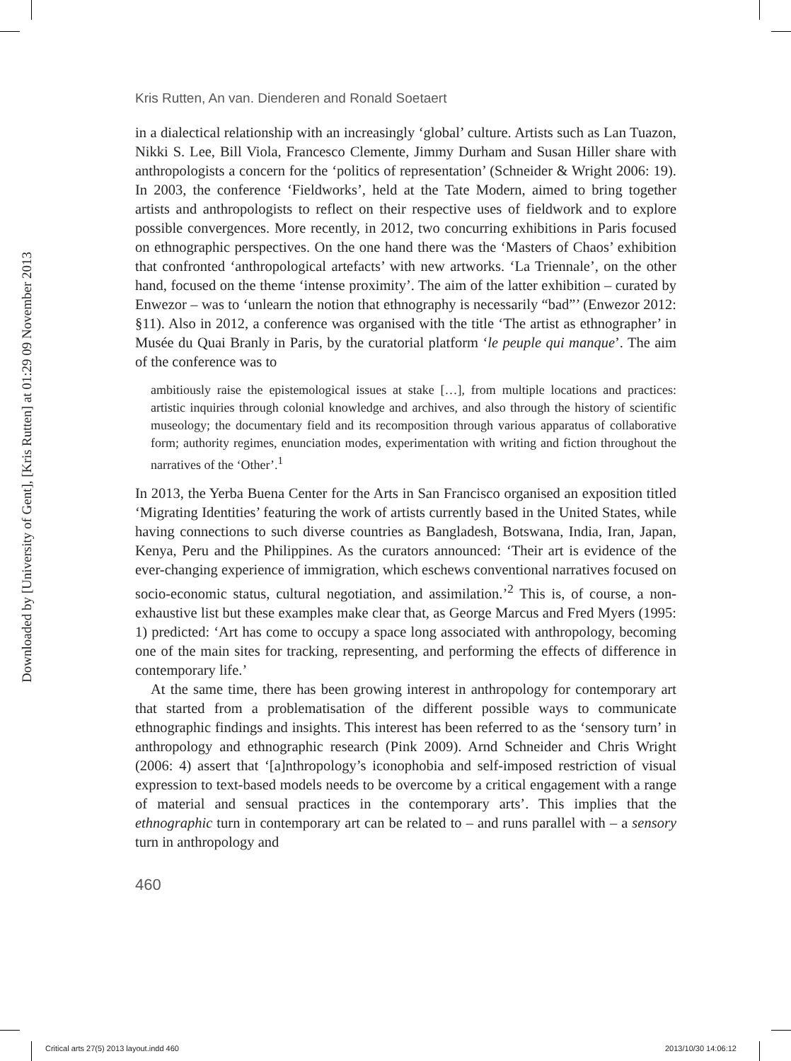Downloaded by [University of Gent], [Kris Rutten] at 01:29 09 November 2013
Kris Rutten, An van. Dienderen and Ronald Soetaert
in a dialectical relationship with an increasingly ‘global’ culture. Artists such as Lan Tuazon, Nikki S. Lee, Bill Viola, Francesco Clemente, Jimmy Durham and Susan Hiller share with anthropologists a concern for the ‘politics of representation’ (Schneider & Wright 2006: 19). In 2003, the conference ‘Fieldworks’, held at the Tate Modern, aimed to bring together artists and anthropologists to reflect on their respective uses of fieldwork and to explore possible convergences. More recently, in 2012, two concurring exhibitions in Paris focused on ethnographic perspectives. On the one hand there was the ‘Masters of Chaos’ exhibition that confronted ‘anthropological artefacts’ with new artworks. ‘La Triennale’, on the other hand, focused on the theme ‘intense proximity’. The aim of the latter exhibition – curated by Enwezor – was to ‘unlearn the notion that ethnography is necessarily “bad”’ (Enwezor 2012: §11). Also in 2012, a conference was organised with the title ‘The artist as ethnographer’ in Musée du Quai Branly in Paris, by the curatorial platform ‘le peuple qui manque’. The aim of the conference was to
ambitiously raise the epistemological issues at stake […], from multiple locations and practices: artistic inquiries through colonial knowledge and archives, and also through the history of scientific museology; the documentary field and its recomposition through various apparatus of collaborative form; authority regimes, enunciation modes, experimentation with writing and fiction throughout the narratives of the ‘Other’.<sup>1</sup>
In 2013, the Yerba Buena Center for the Arts in San Francisco organised an exposition titled ‘Migrating Identities’ featuring the work of artists currently based in the United States, while having connections to such diverse countries as Bangladesh, Botswana, India, Iran, Japan, Kenya, Peru and the Philippines. As the curators announced: ‘Their art is evidence of the ever-changing experience of immigration, which eschews conventional narratives focused on socio-economic status, cultural negotiation, and assimilation.’<sup>2</sup> This is, of course, a non-exhaustive list but these examples make clear that, as George Marcus and Fred Myers (1995: 1) predicted: ‘Art has come to occupy a space long associated with anthropology, becoming one of the main sites for tracking, representing, and performing the effects of difference in contemporary life.’
At the same time, there has been growing interest in anthropology for contemporary art that started from a problematisation of the different possible ways to communicate ethnographic findings and insights. This interest has been referred to as the ‘sensory turn’ in anthropology and ethnographic research (Pink 2009). Arnd Schneider and Chris Wright (2006: 4) assert that ‘[a]nthropology’s iconophobia and self-imposed restriction of visual expression to text-based models needs to be overcome by a critical engagement with a range of material and sensual practices in the contemporary arts’. This implies that the ethnographic turn in contemporary art can be related to – and runs parallel with – a sensory turn in anthropology and
460
Critical arts 27(5) 2013 layout.indd 460
2013/10/30 14:06:12